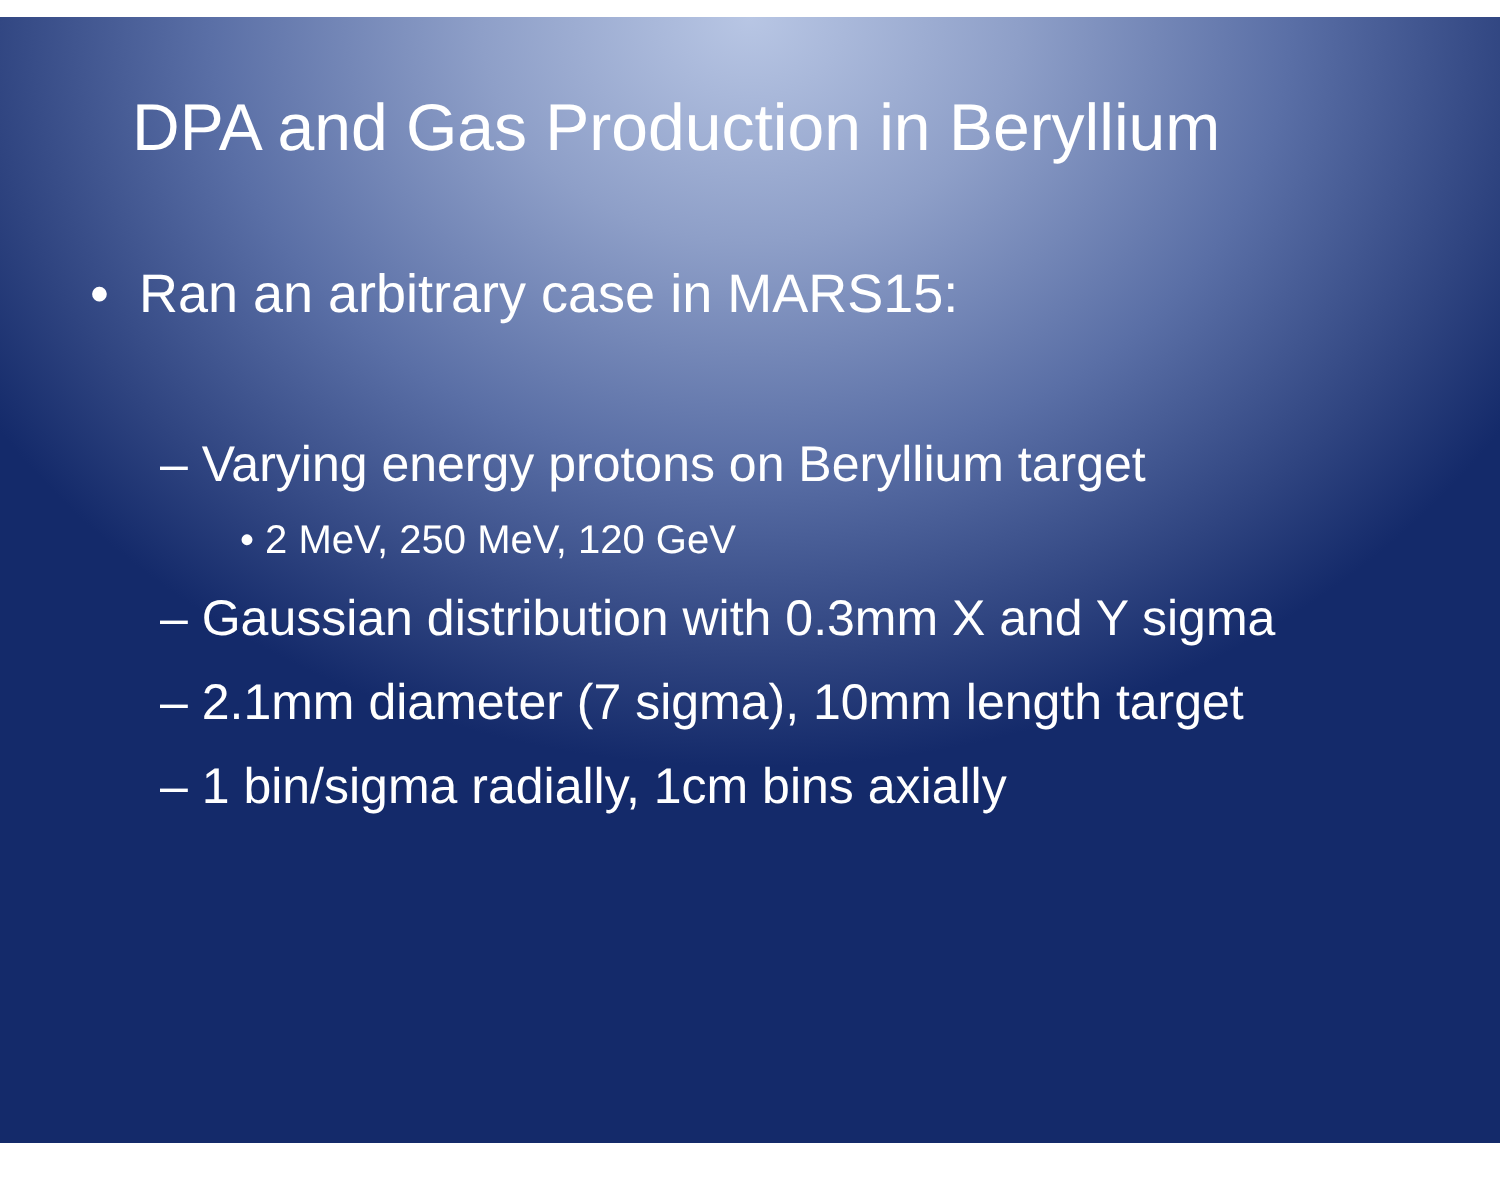DPA and Gas Production in Beryllium
• Ran an arbitrary case in MARS15:
– Varying energy protons on Beryllium target
• 2 MeV, 250 MeV, 120 GeV
– Gaussian distribution with 0.3mm X and Y sigma
– 2.1mm diameter (7 sigma), 10mm length target
– 1 bin/sigma radially, 1cm bins axially